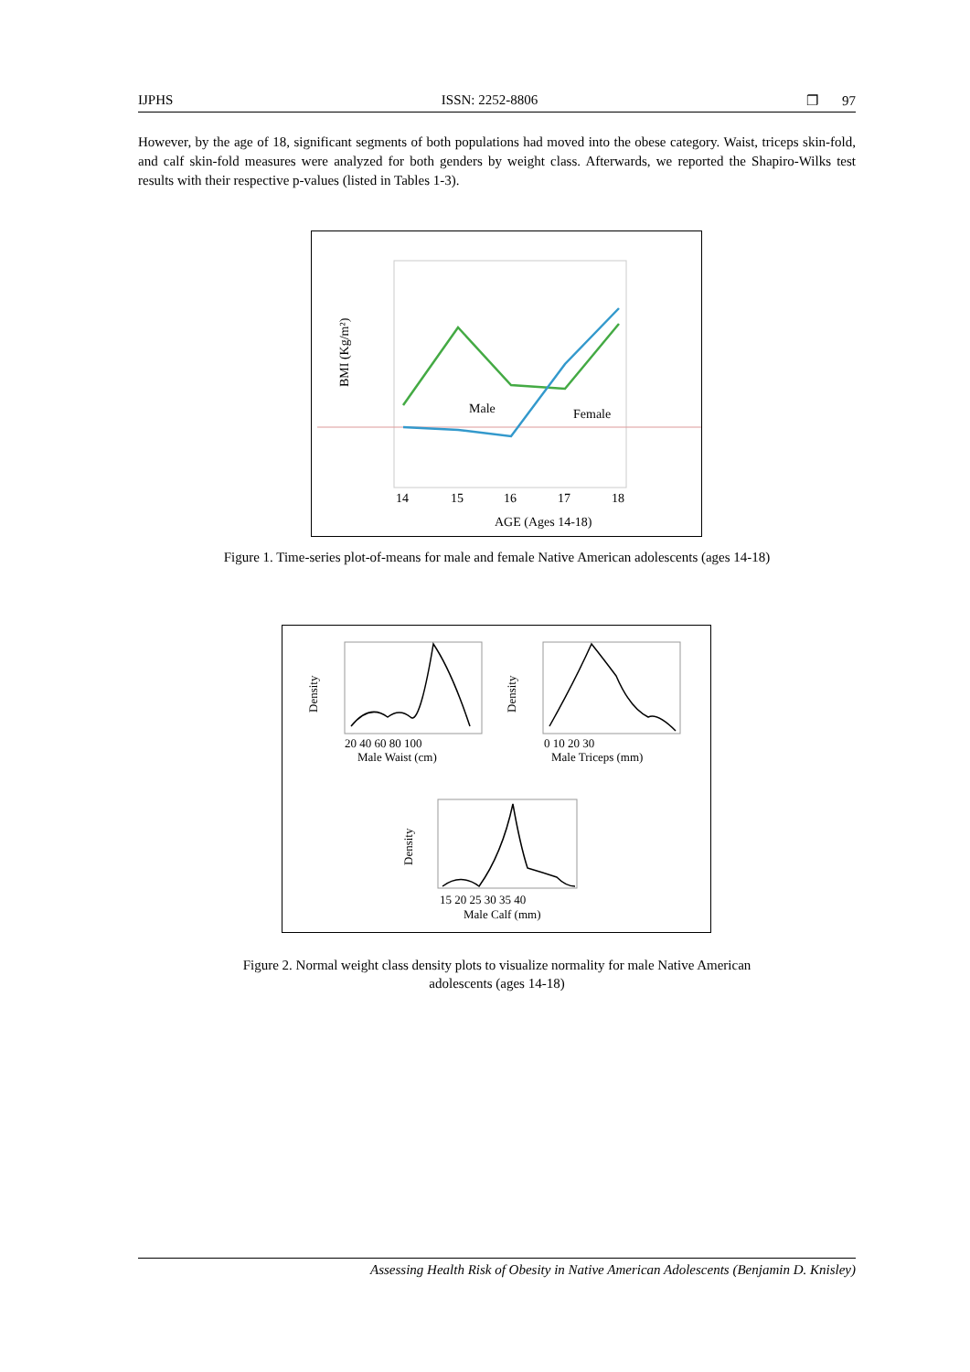IJPHS ISSN: 2252-8806 ❐ 97
However, by the age of 18, significant segments of both populations had moved into the obese category. Waist, triceps skin-fold, and calf skin-fold measures were analyzed for both genders by weight class. Afterwards, we reported the Shapiro-Wilks test results with their respective p-values (listed in Tables 1-3).
BMI (Kg/m²)
14
15
16
17
18
Male
Female
AGE (Ages 14-18)
Figure 1. Time-series plot-of-means for male and female Native American adolescents (ages 14-18)
Density
20 40 60 80 100
Male Waist (cm)
Density
0 10 20 30
Male Triceps (mm)
Density
15 20 25 30 35 40
Male Calf (mm)
Figure 2. Normal weight class density plots to visualize normality for male Native American
adolescents (ages 14-18)
Assessing Health Risk of Obesity in Native American Adolescents (Benjamin D. Knisley)